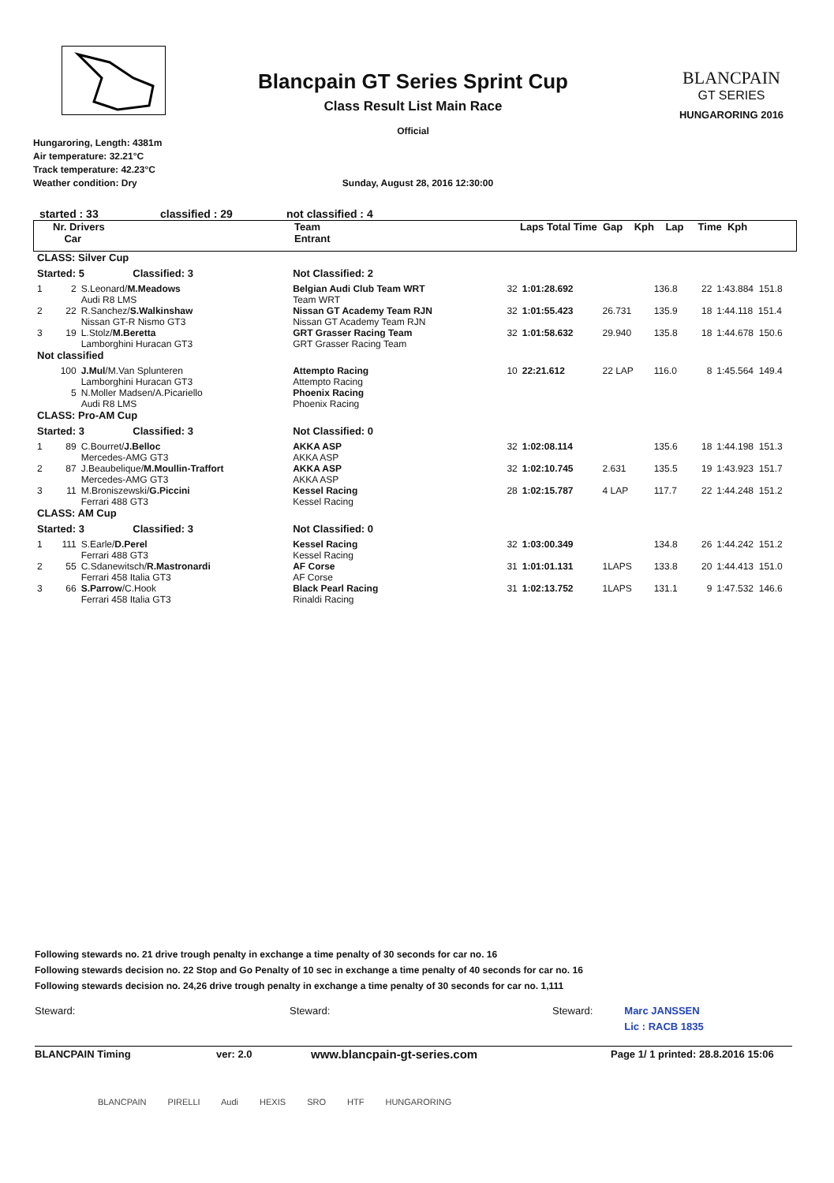Blancpain GT Series Sprint Cup
Class Result List Main Race
Official
BLANCPAIN
GT SERIES
HUNGARORING 2016
Hungaroring, Length: 4381m
Air temperature: 32.21°C
Track temperature: 42.23°C
Weather condition: Dry Sunday, August 28, 2016 12:30:00
started : 33 classified : 29 not classified : 4
| Nr. Drivers Car | Team Entrant | Laps Total Time Gap Kph Lap Time Kph |
| CLASS: Silver Cup | | | | | | | | | |
| Started: 5 Classified: 3 | | | Not Classified: 2 | | | | | | |
| 1 | 2 | S.Leonard/ M.Meadows Audi R8 LMS | Belgian Audi Club Team WRT Team WRT | 32 | 1:01:28.692 | | 136.8 | 22 | 1:43.884 151.8 |
| 2 | 22 | R.Sanchez/ S.Walkinshaw Nissan GT-R Nismo GT3 | Nissan GT Academy Team RJN Nissan GT Academy Team RJN | 32 | 1:01:55.423 | 26.731 | 135.9 | 18 | 1:44.118 151.4 |
| 3 | 19 | L.Stolz/ M.Beretta Lamborghini Huracan GT3 | GRT Grasser Racing Team GRT Grasser Racing Team | 32 | 1:01:58.632 | 29.940 | 135.8 | 18 | 1:44.678 150.6 |
| Not classified | | | | | | | | | |
| | 100 | J.Mul /M.Van Splunteren Lamborghini Huracan GT3 | Attempto Racing Attempto Racing | 10 | 22:21.612 | 22 LAP | 116.0 | 8 | 1:45.564 149.4 |
| | 5 | N.Moller Madsen/A.Picariello Audi R8 LMS | Phoenix Racing Phoenix Racing | | | | | | |
| CLASS: Pro-AM Cup | | | | | | | | | |
| Started: 3 Classified: 3 | | | Not Classified: 0 | | | | | | |
| 1 | 89 | C.Bourret/ J.Belloc Mercedes-AMG GT3 | AKKA ASP AKKA ASP | 32 | 1:02:08.114 | | 135.6 | 18 | 1:44.198 151.3 |
| 2 | 87 | J.Beaubelique/ M.Moullin-Traffort Mercedes-AMG GT3 | AKKA ASP AKKA ASP | 32 | 1:02:10.745 | 2.631 | 135.5 | 19 | 1:43.923 151.7 |
| 3 | 11 | M.Broniszewski/ G.Piccini Ferrari 488 GT3 | Kessel Racing Kessel Racing | 28 | 1:02:15.787 | 4 LAP | 117.7 | 22 | 1:44.248 151.2 |
| CLASS: AM Cup | | | | | | | | | |
| Started: 3 Classified: 3 | | | Not Classified: 0 | | | | | | |
| 1 | 111 | S.Earle/ D.Perel Ferrari 488 GT3 | Kessel Racing Kessel Racing | 32 | 1:03:00.349 | | 134.8 | 26 | 1:44.242 151.2 |
| 2 | 55 | C.Sdanewitsch/ R.Mastronardi Ferrari 458 Italia GT3 | AF Corse AF Corse | 31 | 1:01:01.131 | 1LAPS | 133.8 | 20 | 1:44.413 151.0 |
| 3 | 66 | S.Parrow /C.Hook Ferrari 458 Italia GT3 | Black Pearl Racing Rinaldi Racing | 31 | 1:02:13.752 | 1LAPS | 131.1 | 9 | 1:47.532 146.6 |
Following stewards no. 21 drive trough penalty in exchange a time penalty of 30 seconds for car no. 16
Following stewards decision no. 22 Stop and Go Penalty of 10 sec in exchange a time penalty of 40 seconds for car no. 16
Following stewards decision no. 24,26 drive trough penalty in exchange a time penalty of 30 seconds for car no. 1,111
Steward: Steward: Steward: Marc JANSSEN
Lic : RACB 1835
BLANCPAIN Timing ver: 2.0 www.blancpain-gt-series.com Page 1/ 1 printed: 28.8.2016 15:06
BLANCPAIN PIRELLI Audi HEXIS SRO HTF HUNGARORING